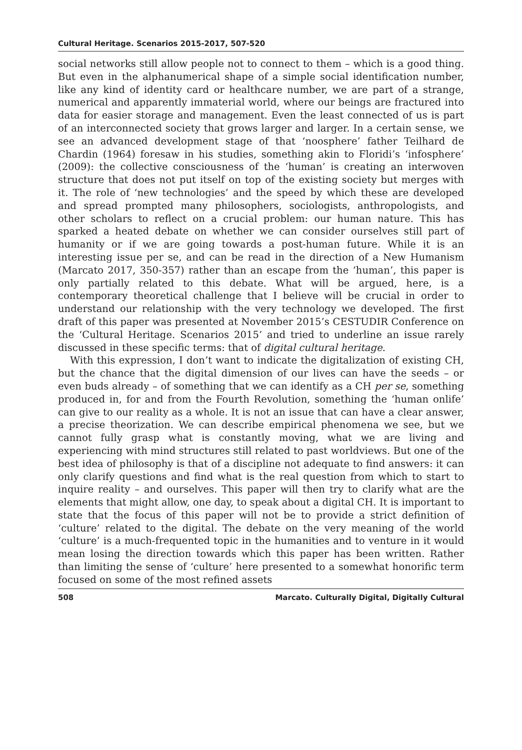Cultural Heritage. Scenarios 2015-2017, 507-520
social networks still allow people not to connect to them – which is a good thing. But even in the alphanumerical shape of a simple social identification number, like any kind of identity card or healthcare number, we are part of a strange, numerical and apparently immaterial world, where our beings are fractured into data for easier storage and management. Even the least connected of us is part of an interconnected society that grows larger and larger. In a certain sense, we see an advanced development stage of that ‘noosphere’ father Teilhard de Chardin (1964) foresaw in his studies, something akin to Floridi’s ‘infosphere’ (2009): the collective consciousness of the ‘human’ is creating an interwoven structure that does not put itself on top of the existing society but merges with it. The role of ‘new technologies’ and the speed by which these are developed and spread prompted many philosophers, sociologists, anthropologists, and other scholars to reflect on a crucial problem: our human nature. This has sparked a heated debate on whether we can consider ourselves still part of humanity or if we are going towards a post-human future. While it is an interesting issue per se, and can be read in the direction of a New Humanism (Marcato 2017, 350-357) rather than an escape from the ‘human’, this paper is only partially related to this debate. What will be argued, here, is a contemporary theoretical challenge that I believe will be crucial in order to understand our relationship with the very technology we developed. The first draft of this paper was presented at November 2015’s CESTUDIR Conference on the ‘Cultural Heritage. Scenarios 2015’ and tried to underline an issue rarely discussed in these specific terms: that of digital cultural heritage.
With this expression, I don’t want to indicate the digitalization of existing CH, but the chance that the digital dimension of our lives can have the seeds – or even buds already – of something that we can identify as a CH per se, something produced in, for and from the Fourth Revolution, something the ‘human onlife’ can give to our reality as a whole. It is not an issue that can have a clear answer, a precise theorization. We can describe empirical phenomena we see, but we cannot fully grasp what is constantly moving, what we are living and experiencing with mind structures still related to past worldviews. But one of the best idea of philosophy is that of a discipline not adequate to find answers: it can only clarify questions and find what is the real question from which to start to inquire reality – and ourselves. This paper will then try to clarify what are the elements that might allow, one day, to speak about a digital CH. It is important to state that the focus of this paper will not be to provide a strict definition of ‘culture’ related to the digital. The debate on the very meaning of the world ‘culture’ is a much-frequented topic in the humanities and to venture in it would mean losing the direction towards which this paper has been written. Rather than limiting the sense of ‘culture’ here presented to a somewhat honorific term focused on some of the most refined assets
508 Marcato. Culturally Digital, Digitally Cultural